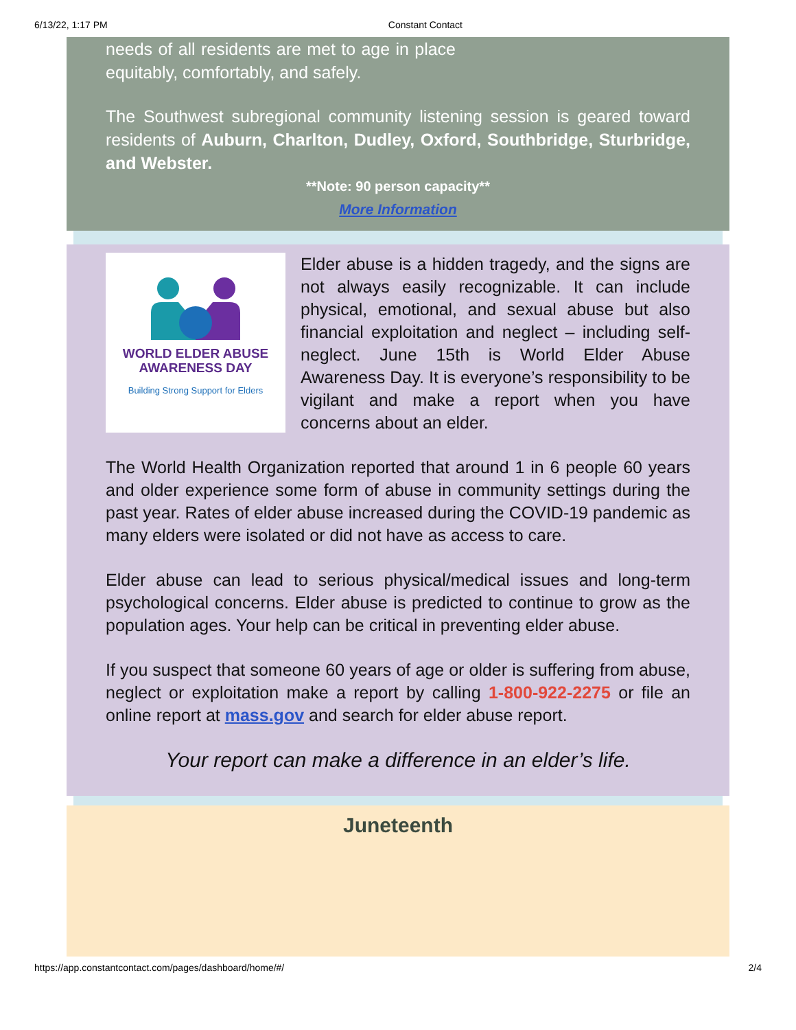6/13/22, 1:17 PM Constant Contact
needs of all residents are met to age in place equitably, comfortably, and safely.
The Southwest subregional community listening session is geared toward residents of Auburn, Charlton, Dudley, Oxford, Southbridge, Sturbridge, and Webster.
**Note: 90 person capacity**
More Information
WORLD ELDER ABUSE
AWARENESS DAY
Building Strong Support for Elders
Elder abuse is a hidden tragedy, and the signs are not always easily recognizable. It can include physical, emotional, and sexual abuse but also financial exploitation and neglect – including self-neglect. June 15th is World Elder Abuse Awareness Day. It is everyone’s responsibility to be vigilant and make a report when you have concerns about an elder.
The World Health Organization reported that around 1 in 6 people 60 years and older experience some form of abuse in community settings during the past year. Rates of elder abuse increased during the COVID-19 pandemic as many elders were isolated or did not have as access to care.
Elder abuse can lead to serious physical/medical issues and long-term psychological concerns. Elder abuse is predicted to continue to grow as the population ages. Your help can be critical in preventing elder abuse.
If you suspect that someone 60 years of age or older is suffering from abuse, neglect or exploitation make a report by calling 1-800-922-2275 or file an online report at mass.gov and search for elder abuse report.
Your report can make a difference in an elder’s life.
Juneteenth
https://app.constantcontact.com/pages/dashboard/home/#/ 2/4